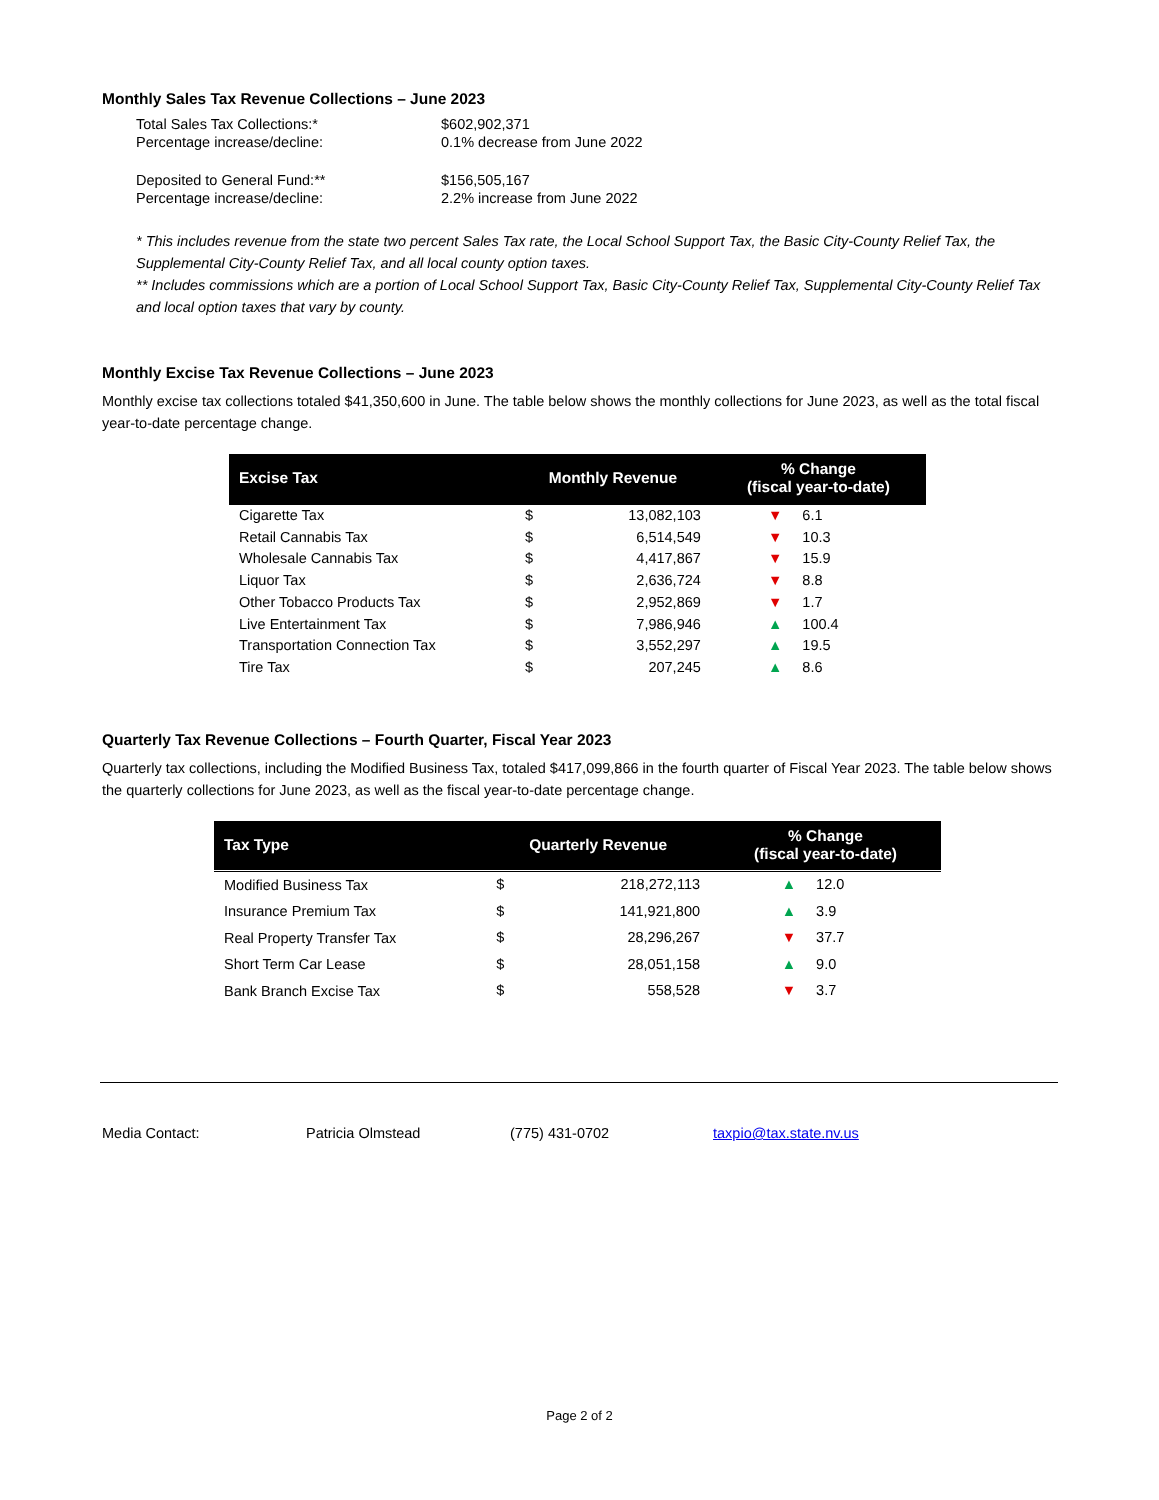Monthly Sales Tax Revenue Collections – June 2023
| Total Sales Tax Collections:* | $602,902,371 |
| Percentage increase/decline: | 0.1% decrease from June 2022 |
| Deposited to General Fund:** | $156,505,167 |
| Percentage increase/decline: | 2.2% increase from June 2022 |
* This includes revenue from the state two percent Sales Tax rate, the Local School Support Tax, the Basic City-County Relief Tax, the Supplemental City-County Relief Tax, and all local county option taxes.
** Includes commissions which are a portion of Local School Support Tax, Basic City-County Relief Tax, Supplemental City-County Relief Tax and local option taxes that vary by county.
Monthly Excise Tax Revenue Collections – June 2023
Monthly excise tax collections totaled $41,350,600 in June. The table below shows the monthly collections for June 2023, as well as the total fiscal year-to-date percentage change.
| Excise Tax | Monthly Revenue | | % Change (fiscal year-to-date) | |
| --- | --- | --- | --- | --- |
| Cigarette Tax | $ | 13,082,103 | ▼ | 6.1 |
| Retail Cannabis Tax | $ | 6,514,549 | ▼ | 10.3 |
| Wholesale Cannabis Tax | $ | 4,417,867 | ▼ | 15.9 |
| Liquor Tax | $ | 2,636,724 | ▼ | 8.8 |
| Other Tobacco Products Tax | $ | 2,952,869 | ▼ | 1.7 |
| Live Entertainment Tax | $ | 7,986,946 | ▲ | 100.4 |
| Transportation Connection Tax | $ | 3,552,297 | ▲ | 19.5 |
| Tire Tax | $ | 207,245 | ▲ | 8.6 |
Quarterly Tax Revenue Collections – Fourth Quarter, Fiscal Year 2023
Quarterly tax collections, including the Modified Business Tax, totaled $417,099,866 in the fourth quarter of Fiscal Year 2023. The table below shows the quarterly collections for June 2023, as well as the fiscal year-to-date percentage change.
| Tax Type | Quarterly Revenue | | % Change (fiscal year-to-date) | |
| --- | --- | --- | --- | --- |
| Modified Business Tax | $ | 218,272,113 | ▲ | 12.0 |
| Insurance Premium Tax | $ | 141,921,800 | ▲ | 3.9 |
| Real Property Transfer Tax | $ | 28,296,267 | ▼ | 37.7 |
| Short Term Car Lease | $ | 28,051,158 | ▲ | 9.0 |
| Bank Branch Excise Tax | $ | 558,528 | ▼ | 3.7 |
Media Contact: Patricia Olmstead (775) 431-0702 taxpio@tax.state.nv.us
Page 2 of 2